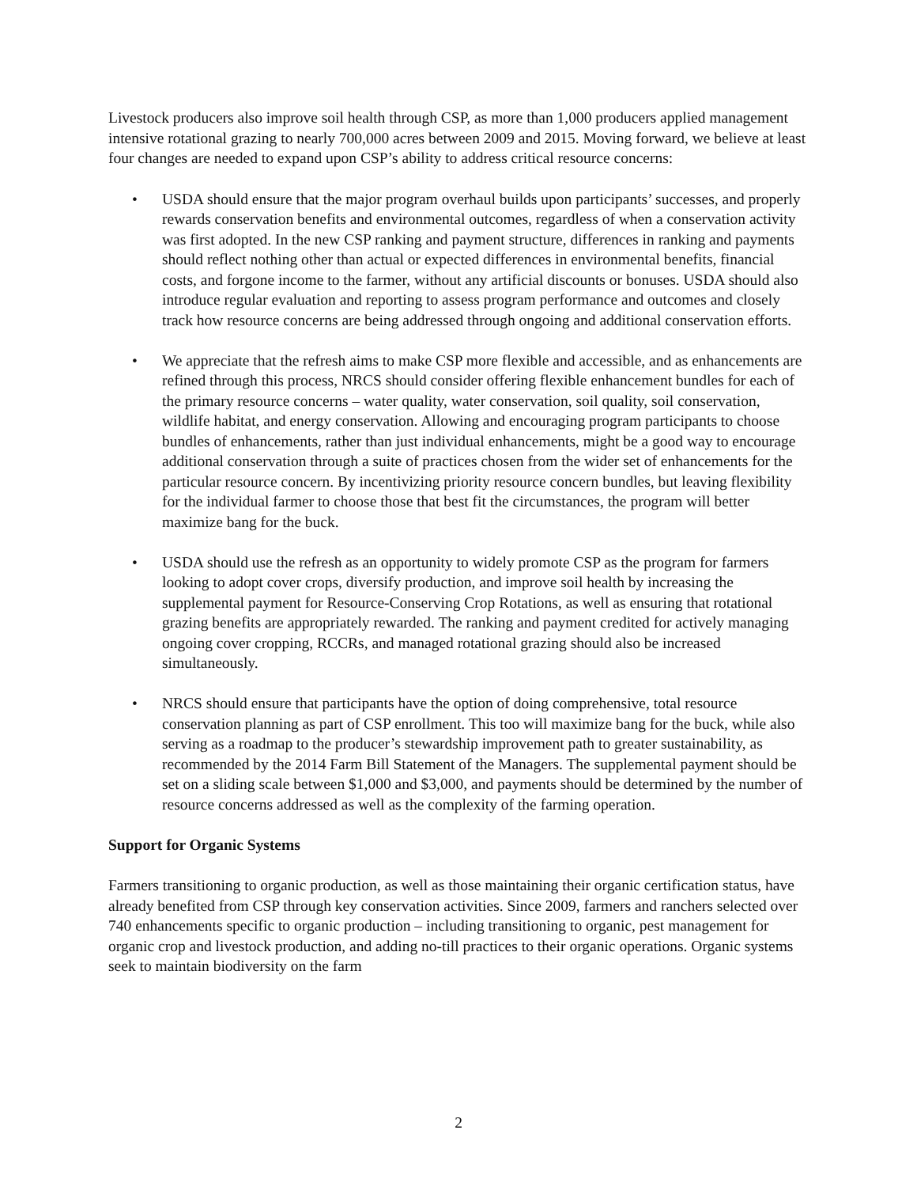Livestock producers also improve soil health through CSP, as more than 1,000 producers applied management intensive rotational grazing to nearly 700,000 acres between 2009 and 2015. Moving forward, we believe at least four changes are needed to expand upon CSP’s ability to address critical resource concerns:
• USDA should ensure that the major program overhaul builds upon participants’ successes, and properly rewards conservation benefits and environmental outcomes, regardless of when a conservation activity was first adopted. In the new CSP ranking and payment structure, differences in ranking and payments should reflect nothing other than actual or expected differences in environmental benefits, financial costs, and forgone income to the farmer, without any artificial discounts or bonuses. USDA should also introduce regular evaluation and reporting to assess program performance and outcomes and closely track how resource concerns are being addressed through ongoing and additional conservation efforts.
• We appreciate that the refresh aims to make CSP more flexible and accessible, and as enhancements are refined through this process, NRCS should consider offering flexible enhancement bundles for each of the primary resource concerns – water quality, water conservation, soil quality, soil conservation, wildlife habitat, and energy conservation. Allowing and encouraging program participants to choose bundles of enhancements, rather than just individual enhancements, might be a good way to encourage additional conservation through a suite of practices chosen from the wider set of enhancements for the particular resource concern. By incentivizing priority resource concern bundles, but leaving flexibility for the individual farmer to choose those that best fit the circumstances, the program will better maximize bang for the buck.
• USDA should use the refresh as an opportunity to widely promote CSP as the program for farmers looking to adopt cover crops, diversify production, and improve soil health by increasing the supplemental payment for Resource-Conserving Crop Rotations, as well as ensuring that rotational grazing benefits are appropriately rewarded. The ranking and payment credited for actively managing ongoing cover cropping, RCCRs, and managed rotational grazing should also be increased simultaneously.
• NRCS should ensure that participants have the option of doing comprehensive, total resource conservation planning as part of CSP enrollment. This too will maximize bang for the buck, while also serving as a roadmap to the producer’s stewardship improvement path to greater sustainability, as recommended by the 2014 Farm Bill Statement of the Managers. The supplemental payment should be set on a sliding scale between $1,000 and $3,000, and payments should be determined by the number of resource concerns addressed as well as the complexity of the farming operation.
Support for Organic Systems
Farmers transitioning to organic production, as well as those maintaining their organic certification status, have already benefited from CSP through key conservation activities. Since 2009, farmers and ranchers selected over 740 enhancements specific to organic production – including transitioning to organic, pest management for organic crop and livestock production, and adding no-till practices to their organic operations. Organic systems seek to maintain biodiversity on the farm
2